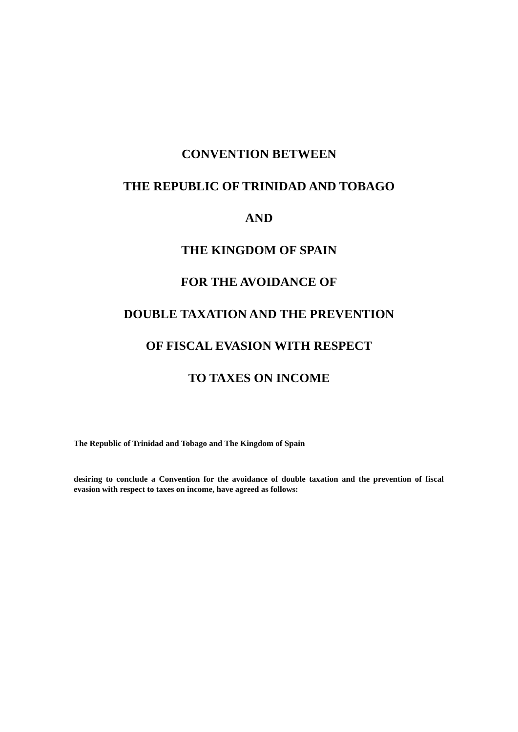CONVENTION BETWEEN
THE REPUBLIC OF TRINIDAD AND TOBAGO
AND
THE KINGDOM OF SPAIN
FOR THE AVOIDANCE OF
DOUBLE TAXATION AND THE PREVENTION
OF FISCAL EVASION WITH RESPECT
TO TAXES ON INCOME
The Republic of Trinidad and Tobago and The Kingdom of Spain
desiring to conclude a Convention for the avoidance of double taxation and the prevention of fiscal evasion with respect to taxes on income, have agreed as follows: